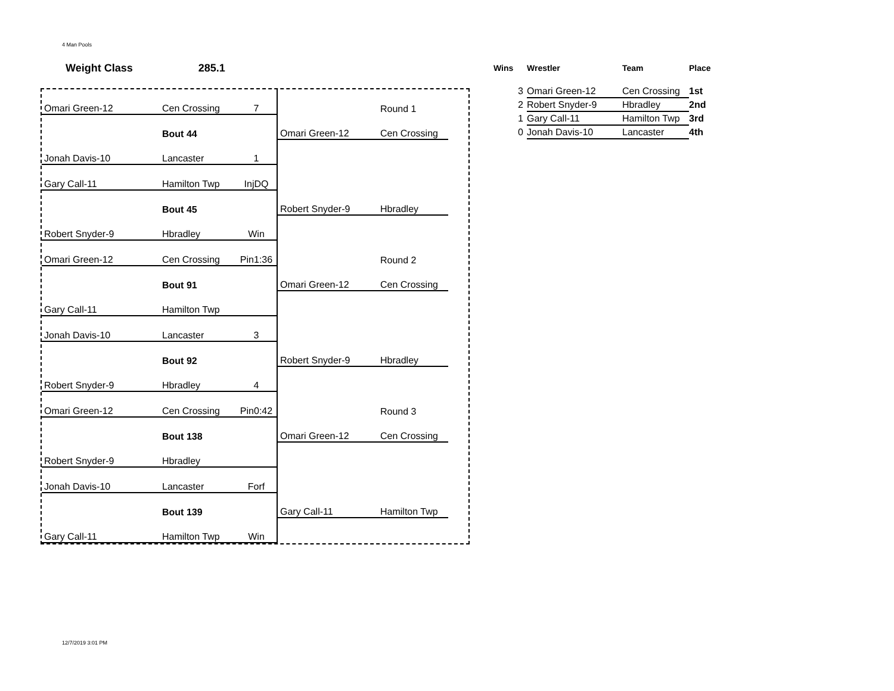4 Man Pools
Weight Class 285.1
| Omari Green-12 | Cen Crossing | 7 | | Round 1 | |
| | Bout 44 | | Omari Green-12 | Cen Crossing | |
| Jonah Davis-10 | Lancaster | 1 | | | |
| Gary Call-11 | Hamilton Twp | InjDQ | | | |
| | Bout 45 | | Robert Snyder-9 | Hbradley | |
| Robert Snyder-9 | Hbradley | Win | | | |
| Omari Green-12 | Cen Crossing | Pin1:36 | | Round 2 | |
| | Bout 91 | | Omari Green-12 | Cen Crossing | |
| Gary Call-11 | Hamilton Twp | | | | |
| Jonah Davis-10 | Lancaster | 3 | | | |
| | Bout 92 | | Robert Snyder-9 | Hbradley | |
| Robert Snyder-9 | Hbradley | 4 | | | |
| Omari Green-12 | Cen Crossing | Pin0:42 | | Round 3 | |
| | Bout 138 | | Omari Green-12 | Cen Crossing | |
| Robert Snyder-9 | Hbradley | | | | |
| Jonah Davis-10 | Lancaster | Forf | | | |
| | Bout 139 | | Gary Call-11 | Hamilton Twp | |
| Gary Call-11 | Hamilton Twp | Win | | | |
| Wins | Wrestler | Team | Place |
| --- | --- | --- | --- |
| 3 | Omari Green-12 | Cen Crossing | 1st |
| 2 | Robert Snyder-9 | Hbradley | 2nd |
| 1 | Gary Call-11 | Hamilton Twp | 3rd |
| 0 | Jonah Davis-10 | Lancaster | 4th |
12/7/2019 3:01 PM